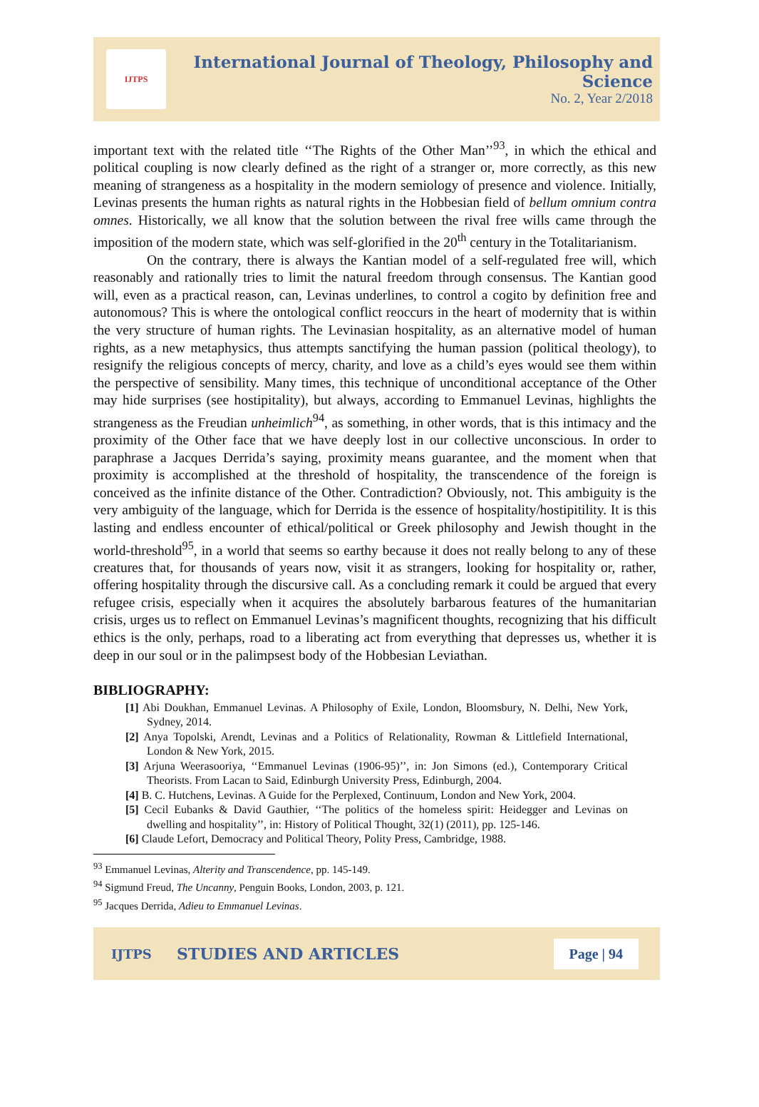IJTPS
International Journal of Theology, Philosophy and Science
No. 2, Year 2/2018
important text with the related title ‘‘The Rights of the Other Man’’<sup>93</sup>, in which the ethical and political coupling is now clearly defined as the right of a stranger or, more correctly, as this new meaning of strangeness as a hospitality in the modern semiology of presence and violence. Initially, Levinas presents the human rights as natural rights in the Hobbesian field of bellum omnium contra omnes. Historically, we all know that the solution between the rival free wills came through the imposition of the modern state, which was self-glorified in the 20<sup>th</sup> century in the Totalitarianism.
On the contrary, there is always the Kantian model of a self-regulated free will, which reasonably and rationally tries to limit the natural freedom through consensus. The Kantian good will, even as a practical reason, can, Levinas underlines, to control a cogito by definition free and autonomous? This is where the ontological conflict reoccurs in the heart of modernity that is within the very structure of human rights. The Levinasian hospitality, as an alternative model of human rights, as a new metaphysics, thus attempts sanctifying the human passion (political theology), to resignify the religious concepts of mercy, charity, and love as a child’s eyes would see them within the perspective of sensibility. Many times, this technique of unconditional acceptance of the Other may hide surprises (see hostipitality), but always, according to Emmanuel Levinas, highlights the strangeness as the Freudian unheimlich<sup>94</sup>, as something, in other words, that is this intimacy and the proximity of the Other face that we have deeply lost in our collective unconscious. In order to paraphrase a Jacques Derrida’s saying, proximity means guarantee, and the moment when that proximity is accomplished at the threshold of hospitality, the transcendence of the foreign is conceived as the infinite distance of the Other. Contradiction? Obviously, not. This ambiguity is the very ambiguity of the language, which for Derrida is the essence of hospitality/hostipitility. It is this lasting and endless encounter of ethical/political or Greek philosophy and Jewish thought in the world-threshold<sup>95</sup>, in a world that seems so earthy because it does not really belong to any of these creatures that, for thousands of years now, visit it as strangers, looking for hospitality or, rather, offering hospitality through the discursive call. As a concluding remark it could be argued that every refugee crisis, especially when it acquires the absolutely barbarous features of the humanitarian crisis, urges us to reflect on Emmanuel Levinas’s magnificent thoughts, recognizing that his difficult ethics is the only, perhaps, road to a liberating act from everything that depresses us, whether it is deep in our soul or in the palimpsest body of the Hobbesian Leviathan.
BIBLIOGRAPHY:
[1] Abi Doukhan, Emmanuel Levinas. A Philosophy of Exile, London, Bloomsbury, N. Delhi, New York, Sydney, 2014.
[2] Anya Topolski, Arendt, Levinas and a Politics of Relationality, Rowman & Littlefield International, London & New York, 2015.
[3] Arjuna Weerasooriya, ‘‘Emmanuel Levinas (1906-95)’’, in: Jon Simons (ed.), Contemporary Critical Theorists. From Lacan to Said, Edinburgh University Press, Edinburgh, 2004.
[4] B. C. Hutchens, Levinas. A Guide for the Perplexed, Continuum, London and New York, 2004.
[5] Cecil Eubanks & David Gauthier, ‘‘The politics of the homeless spirit: Heidegger and Levinas on dwelling and hospitality’’, in: History of Political Thought, 32(1) (2011), pp. 125-146.
[6] Claude Lefort, Democracy and Political Theory, Polity Press, Cambridge, 1988.
<sup>93</sup> Emmanuel Levinas, Alterity and Transcendence, pp. 145-149.
<sup>94</sup> Sigmund Freud, The Uncanny, Penguin Books, London, 2003, p. 121.
<sup>95</sup> Jacques Derrida, Adieu to Emmanuel Levinas.
IJTPS STUDIES AND ARTICLES Page | 94